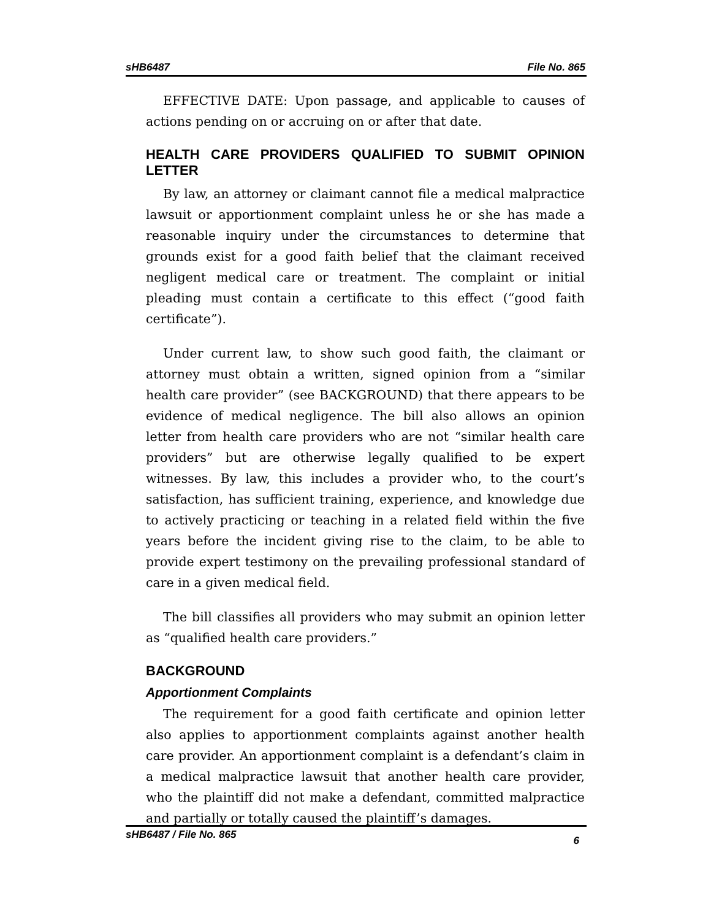sHB6487 File No. 865
EFFECTIVE DATE: Upon passage, and applicable to causes of actions pending on or accruing on or after that date.
HEALTH CARE PROVIDERS QUALIFIED TO SUBMIT OPINION LETTER
By law, an attorney or claimant cannot file a medical malpractice lawsuit or apportionment complaint unless he or she has made a reasonable inquiry under the circumstances to determine that grounds exist for a good faith belief that the claimant received negligent medical care or treatment. The complaint or initial pleading must contain a certificate to this effect (“good faith certificate”).
Under current law, to show such good faith, the claimant or attorney must obtain a written, signed opinion from a “similar health care provider” (see BACKGROUND) that there appears to be evidence of medical negligence. The bill also allows an opinion letter from health care providers who are not “similar health care providers” but are otherwise legally qualified to be expert witnesses. By law, this includes a provider who, to the court’s satisfaction, has sufficient training, experience, and knowledge due to actively practicing or teaching in a related field within the five years before the incident giving rise to the claim, to be able to provide expert testimony on the prevailing professional standard of care in a given medical field.
The bill classifies all providers who may submit an opinion letter as “qualified health care providers.”
BACKGROUND
Apportionment Complaints
The requirement for a good faith certificate and opinion letter also applies to apportionment complaints against another health care provider. An apportionment complaint is a defendant’s claim in a medical malpractice lawsuit that another health care provider, who the plaintiff did not make a defendant, committed malpractice and partially or totally caused the plaintiff’s damages.
sHB6487 / File No. 865 6